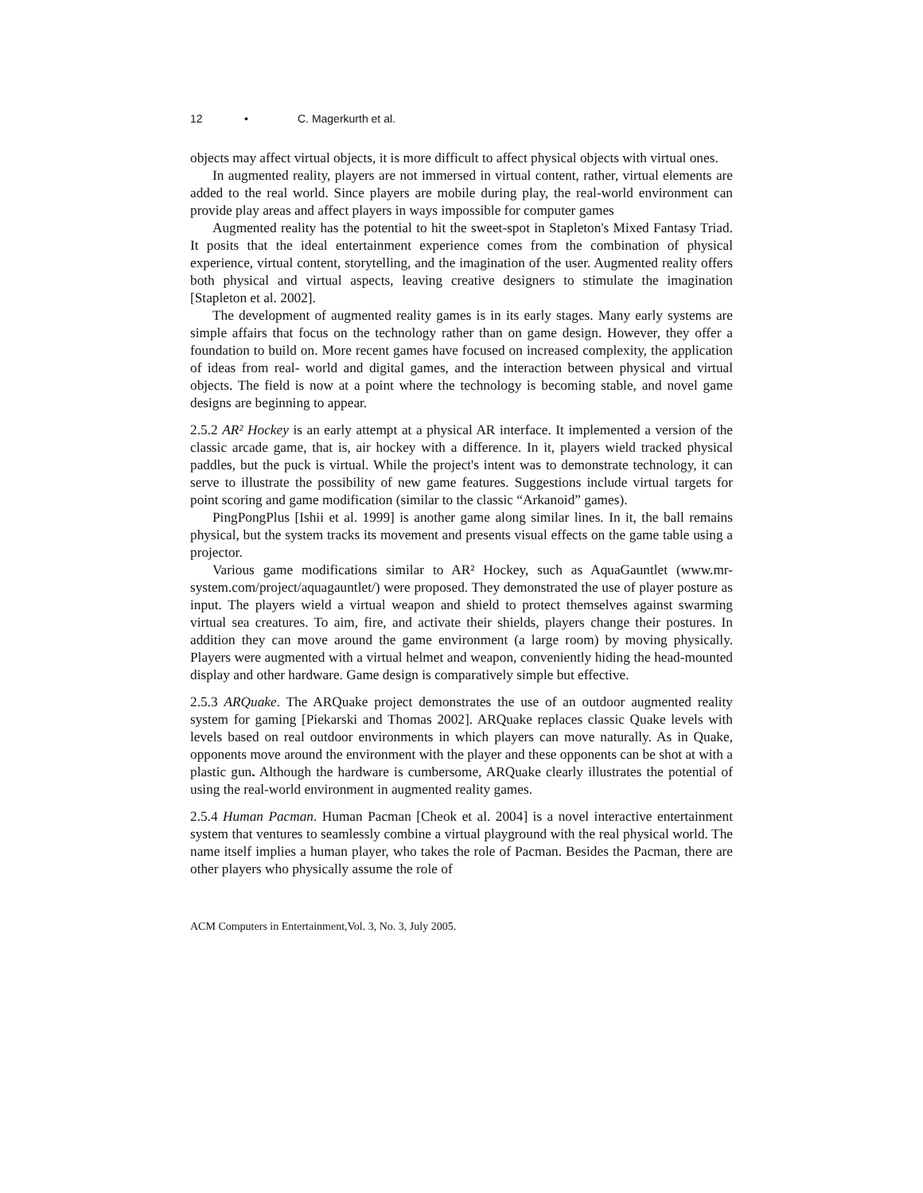12 • C. Magerkurth et al.
objects may affect virtual objects, it is more difficult to affect physical objects with virtual ones.
In augmented reality, players are not immersed in virtual content, rather, virtual elements are added to the real world. Since players are mobile during play, the real-world environment can provide play areas and affect players in ways impossible for computer games
Augmented reality has the potential to hit the sweet-spot in Stapleton's Mixed Fantasy Triad. It posits that the ideal entertainment experience comes from the combination of physical experience, virtual content, storytelling, and the imagination of the user. Augmented reality offers both physical and virtual aspects, leaving creative designers to stimulate the imagination [Stapleton et al. 2002].
The development of augmented reality games is in its early stages. Many early systems are simple affairs that focus on the technology rather than on game design. However, they offer a foundation to build on. More recent games have focused on increased complexity, the application of ideas from real- world and digital games, and the interaction between physical and virtual objects. The field is now at a point where the technology is becoming stable, and novel game designs are beginning to appear.
2.5.2 AR² Hockey is an early attempt at a physical AR interface. It implemented a version of the classic arcade game, that is, air hockey with a difference. In it, players wield tracked physical paddles, but the puck is virtual. While the project's intent was to demonstrate technology, it can serve to illustrate the possibility of new game features. Suggestions include virtual targets for point scoring and game modification (similar to the classic “Arkanoid” games).
PingPongPlus [Ishii et al. 1999] is another game along similar lines. In it, the ball remains physical, but the system tracks its movement and presents visual effects on the game table using a projector.
Various game modifications similar to AR² Hockey, such as AquaGauntlet (www.mr-system.com/project/aquagauntlet/) were proposed. They demonstrated the use of player posture as input. The players wield a virtual weapon and shield to protect themselves against swarming virtual sea creatures. To aim, fire, and activate their shields, players change their postures. In addition they can move around the game environment (a large room) by moving physically. Players were augmented with a virtual helmet and weapon, conveniently hiding the head-mounted display and other hardware. Game design is comparatively simple but effective.
2.5.3 ARQuake. The ARQuake project demonstrates the use of an outdoor augmented reality system for gaming [Piekarski and Thomas 2002]. ARQuake replaces classic Quake levels with levels based on real outdoor environments in which players can move naturally. As in Quake, opponents move around the environment with the player and these opponents can be shot at with a plastic gun. Although the hardware is cumbersome, ARQuake clearly illustrates the potential of using the real-world environment in augmented reality games.
2.5.4 Human Pacman. Human Pacman [Cheok et al. 2004] is a novel interactive entertainment system that ventures to seamlessly combine a virtual playground with the real physical world. The name itself implies a human player, who takes the role of Pacman. Besides the Pacman, there are other players who physically assume the role of
ACM Computers in Entertainment,Vol. 3, No. 3, July 2005.